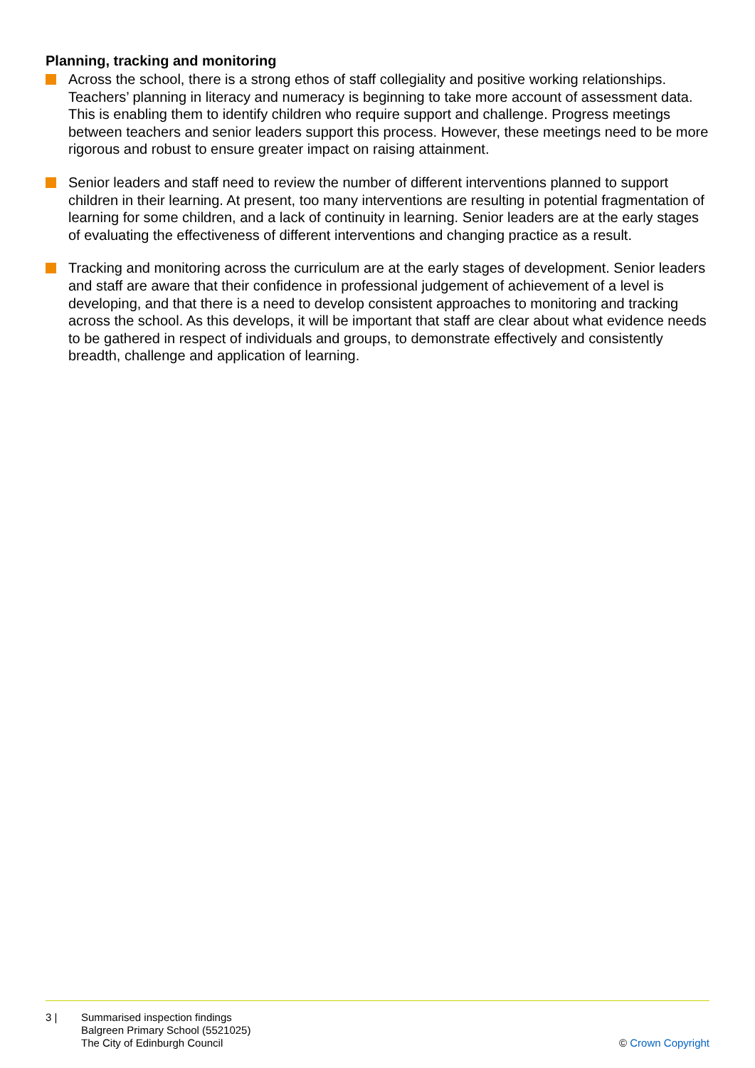Planning, tracking and monitoring
Across the school, there is a strong ethos of staff collegiality and positive working relationships. Teachers’ planning in literacy and numeracy is beginning to take more account of assessment data. This is enabling them to identify children who require support and challenge. Progress meetings between teachers and senior leaders support this process. However, these meetings need to be more rigorous and robust to ensure greater impact on raising attainment.
Senior leaders and staff need to review the number of different interventions planned to support children in their learning. At present, too many interventions are resulting in potential fragmentation of learning for some children, and a lack of continuity in learning. Senior leaders are at the early stages of evaluating the effectiveness of different interventions and changing practice as a result.
Tracking and monitoring across the curriculum are at the early stages of development. Senior leaders and staff are aware that their confidence in professional judgement of achievement of a level is developing, and that there is a need to develop consistent approaches to monitoring and tracking across the school. As this develops, it will be important that staff are clear about what evidence needs to be gathered in respect of individuals and groups, to demonstrate effectively and consistently breadth, challenge and application of learning.
3 | Summarised inspection findings
Balgreen Primary School (5521025)
The City of Edinburgh Council
© Crown Copyright